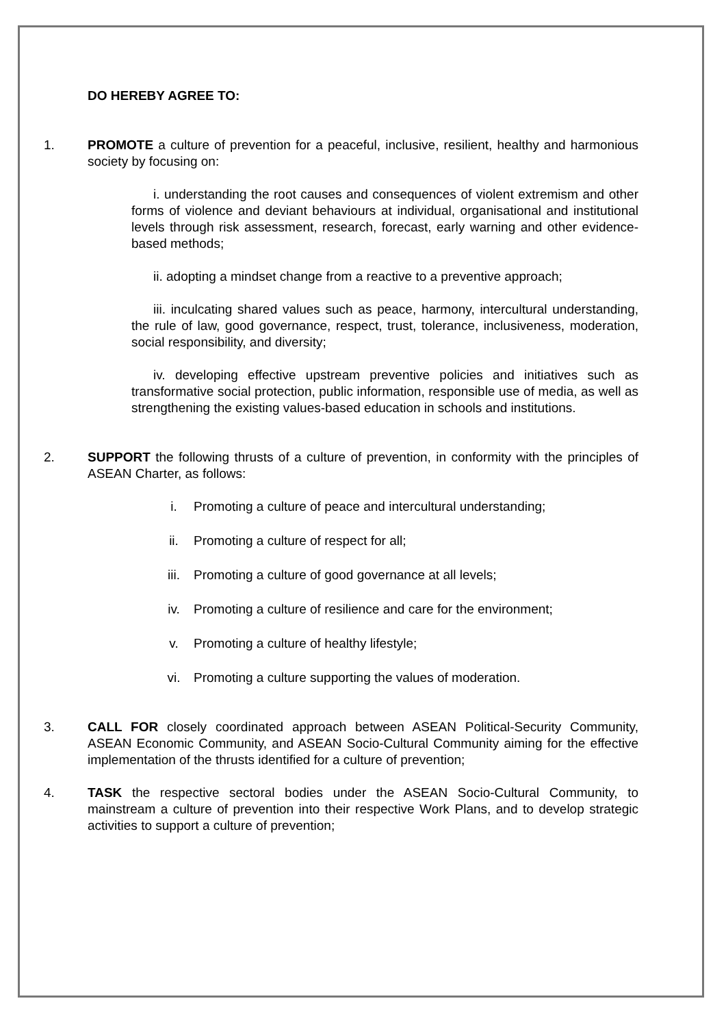DO HEREBY AGREE TO:
1. PROMOTE a culture of prevention for a peaceful, inclusive, resilient, healthy and harmonious society by focusing on:
i. understanding the root causes and consequences of violent extremism and other forms of violence and deviant behaviours at individual, organisational and institutional levels through risk assessment, research, forecast, early warning and other evidence-based methods;
ii. adopting a mindset change from a reactive to a preventive approach;
iii. inculcating shared values such as peace, harmony, intercultural understanding, the rule of law, good governance, respect, trust, tolerance, inclusiveness, moderation, social responsibility, and diversity;
iv. developing effective upstream preventive policies and initiatives such as transformative social protection, public information, responsible use of media, as well as strengthening the existing values-based education in schools and institutions.
2. SUPPORT the following thrusts of a culture of prevention, in conformity with the principles of ASEAN Charter, as follows:
i. Promoting a culture of peace and intercultural understanding;
ii. Promoting a culture of respect for all;
iii. Promoting a culture of good governance at all levels;
iv. Promoting a culture of resilience and care for the environment;
v. Promoting a culture of healthy lifestyle;
vi. Promoting a culture supporting the values of moderation.
3. CALL FOR closely coordinated approach between ASEAN Political-Security Community, ASEAN Economic Community, and ASEAN Socio-Cultural Community aiming for the effective implementation of the thrusts identified for a culture of prevention;
4. TASK the respective sectoral bodies under the ASEAN Socio-Cultural Community, to mainstream a culture of prevention into their respective Work Plans, and to develop strategic activities to support a culture of prevention;